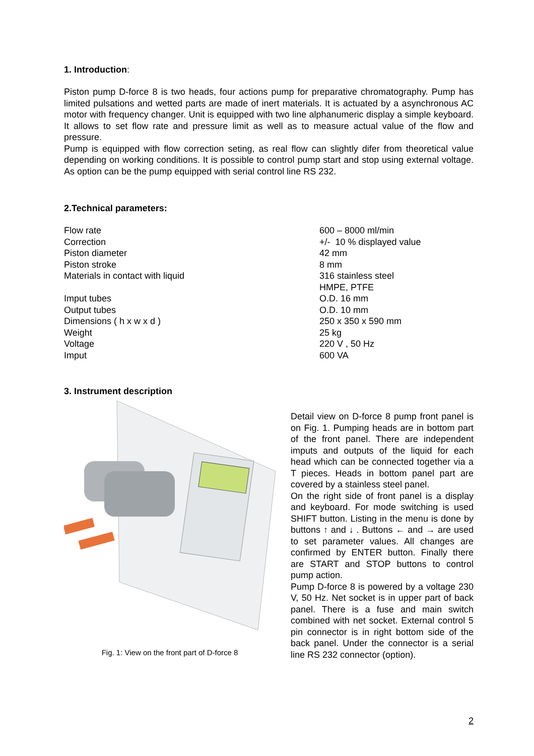1. Introduction:
Piston pump D-force 8 is two heads, four actions pump for preparative chromatography. Pump has limited pulsations and wetted parts are made of inert materials. It is actuated by a asynchronous AC motor with frequency changer. Unit is equipped with two line alphanumeric display a simple keyboard. It allows to set flow rate and pressure limit as well as to measure actual value of the flow and pressure.
Pump is equipped with flow correction seting, as real flow can slightly difer from theoretical value depending on working conditions. It is possible to control pump start and stop using external voltage. As option can be the pump equipped with serial control line RS 232.
2.Technical parameters:
| Flow rate | 600 – 8000 ml/min |
| Correction | +/- 10 % displayed value |
| Piston diameter | 42 mm |
| Piston stroke | 8 mm |
| Materials in contact with liquid | 316 stainless steel |
| | HMPE, PTFE |
| Imput tubes | O.D. 16 mm |
| Output tubes | O.D. 10 mm |
| Dimensions ( h x w x d ) | 250 x 350 x 590 mm |
| Weight | 25 kg |
| Voltage | 220 V , 50 Hz |
| Imput | 600 VA |
3. Instrument description
Fig. 1: View on the front part of D-force 8
Detail view on D-force 8 pump front panel is on Fig. 1. Pumping heads are in bottom part of the front panel. There are independent imputs and outputs of the liquid for each head which can be connected together via a T pieces. Heads in bottom panel part are covered by a stainless steel panel.
On the right side of front panel is a display and keyboard. For mode switching is used SHIFT button. Listing in the menu is done by buttons ↑ and ↓ . Buttons ← and → are used to set parameter values. All changes are confirmed by ENTER button. Finally there are START and STOP buttons to control pump action.
Pump D-force 8 is powered by a voltage 230 V, 50 Hz. Net socket is in upper part of back panel. There is a fuse and main switch combined with net socket. External control 5 pin connector is in right bottom side of the back panel. Under the connector is a serial line RS 232 connector (option).
2